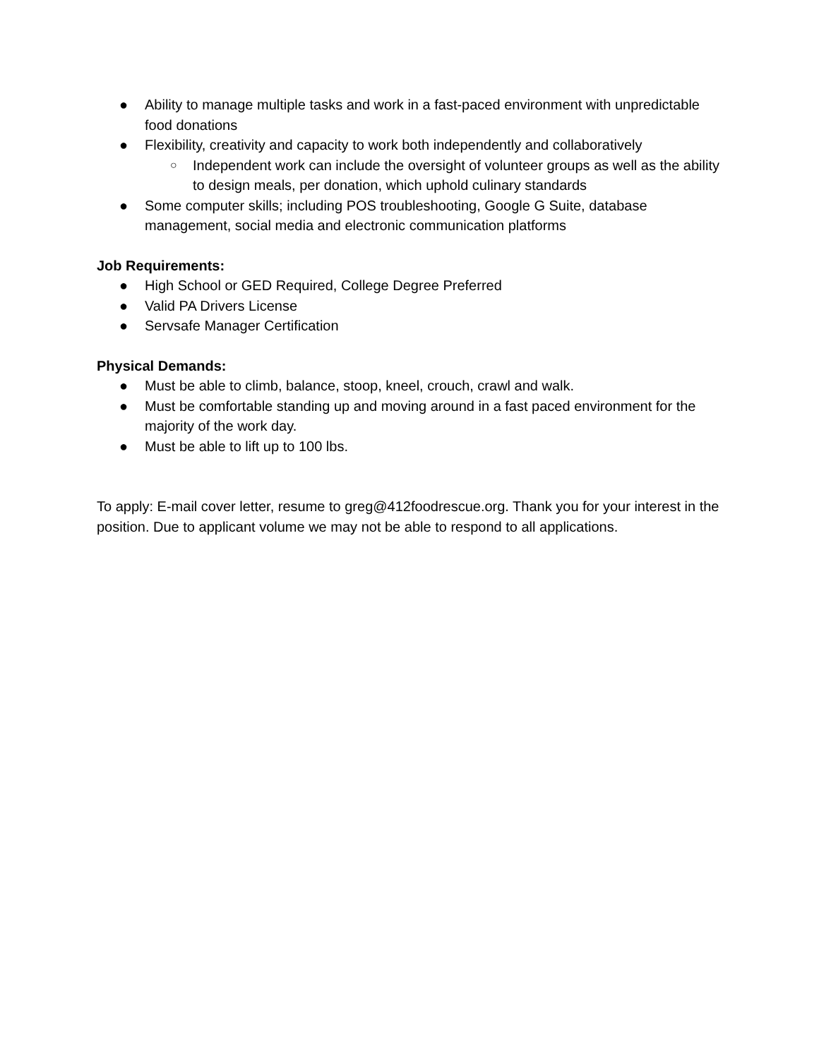● Ability to manage multiple tasks and work in a fast-paced environment with unpredictable food donations
● Flexibility, creativity and capacity to work both independently and collaboratively
○ Independent work can include the oversight of volunteer groups as well as the ability to design meals, per donation, which uphold culinary standards
● Some computer skills; including POS troubleshooting, Google G Suite, database management, social media and electronic communication platforms
Job Requirements:
● High School or GED Required, College Degree Preferred
● Valid PA Drivers License
● Servsafe Manager Certification
Physical Demands:
● Must be able to climb, balance, stoop, kneel, crouch, crawl and walk.
● Must be comfortable standing up and moving around in a fast paced environment for the majority of the work day.
● Must be able to lift up to 100 lbs.
To apply: E-mail cover letter, resume to greg@412foodrescue.org. Thank you for your interest in the position. Due to applicant volume we may not be able to respond to all applications.